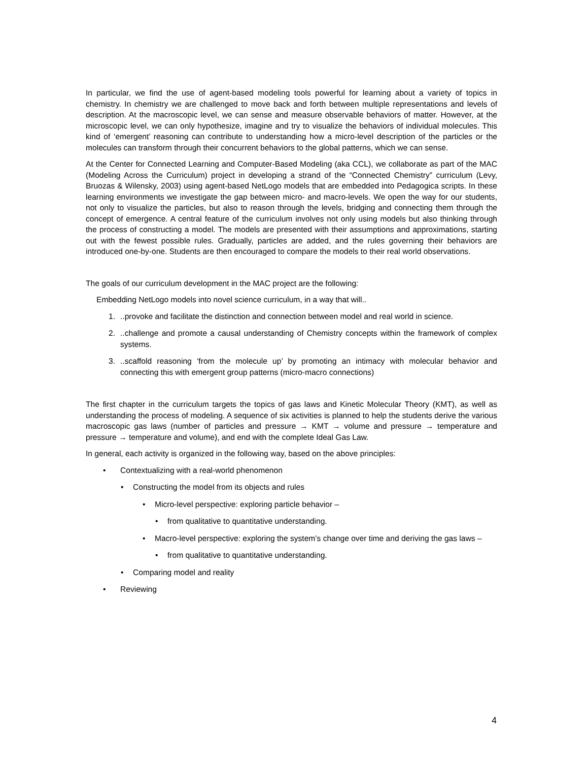In particular, we find the use of agent-based modeling tools powerful for learning about a variety of topics in chemistry. In chemistry we are challenged to move back and forth between multiple representations and levels of description. At the macroscopic level, we can sense and measure observable behaviors of matter. However, at the microscopic level, we can only hypothesize, imagine and try to visualize the behaviors of individual molecules. This kind of ‘emergent’ reasoning can contribute to understanding how a micro-level description of the particles or the molecules can transform through their concurrent behaviors to the global patterns, which we can sense.
At the Center for Connected Learning and Computer-Based Modeling (aka CCL), we collaborate as part of the MAC (Modeling Across the Curriculum) project in developing a strand of the “Connected Chemistry” curriculum (Levy, Bruozas & Wilensky, 2003) using agent-based NetLogo models that are embedded into Pedagogica scripts. In these learning environments we investigate the gap between micro- and macro-levels. We open the way for our students, not only to visualize the particles, but also to reason through the levels, bridging and connecting them through the concept of emergence. A central feature of the curriculum involves not only using models but also thinking through the process of constructing a model. The models are presented with their assumptions and approximations, starting out with the fewest possible rules. Gradually, particles are added, and the rules governing their behaviors are introduced one-by-one. Students are then encouraged to compare the models to their real world observations.
The goals of our curriculum development in the MAC project are the following:
Embedding NetLogo models into novel science curriculum, in a way that will..
1...provoke and facilitate the distinction and connection between model and real world in science.
2...challenge and promote a causal understanding of Chemistry concepts within the framework of complex systems.
3...scaffold reasoning ‘from the molecule up’ by promoting an intimacy with molecular behavior and connecting this with emergent group patterns (micro-macro connections)
The first chapter in the curriculum targets the topics of gas laws and Kinetic Molecular Theory (KMT), as well as understanding the process of modeling. A sequence of six activities is planned to help the students derive the various macroscopic gas laws (number of particles and pressure → KMT → volume and pressure → temperature and pressure → temperature and volume), and end with the complete Ideal Gas Law.
In general, each activity is organized in the following way, based on the above principles:
• Contextualizing with a real-world phenomenon
• Constructing the model from its objects and rules
• Micro-level perspective: exploring particle behavior –
• from qualitative to quantitative understanding.
• Macro-level perspective: exploring the system’s change over time and deriving the gas laws –
• from qualitative to quantitative understanding.
• Comparing model and reality
• Reviewing
4